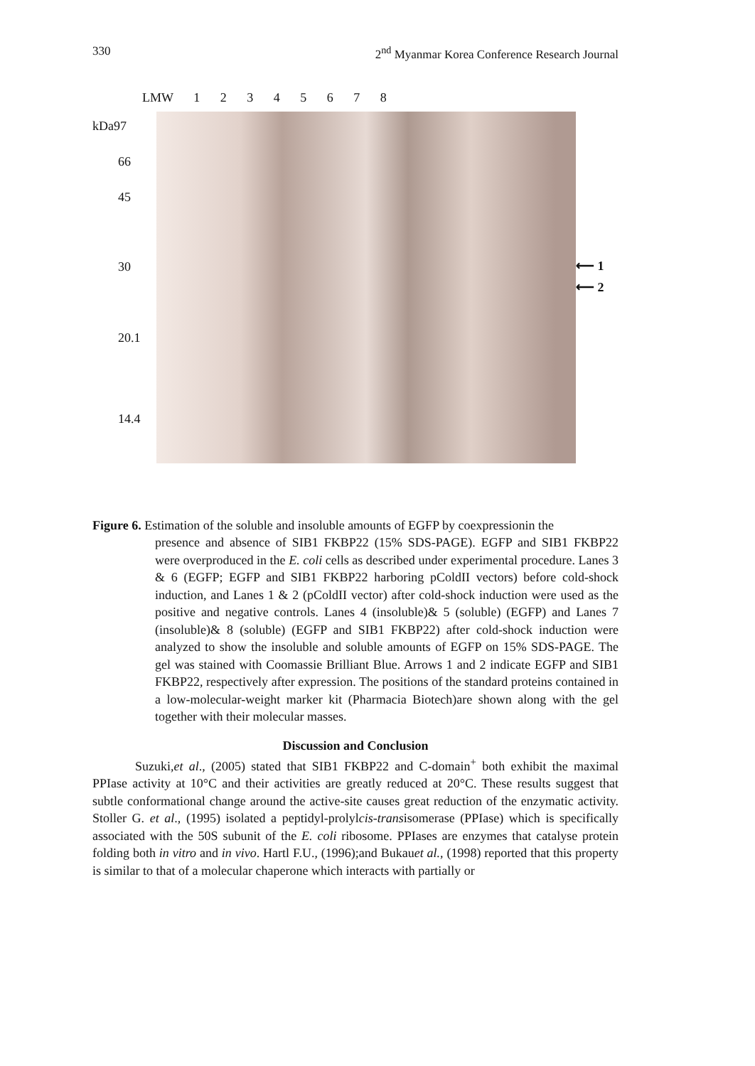330 2<sup>nd</sup> Myanmar Korea Conference Research Journal
LMW 1 2 3 4 5 6 7 8
kDa97
66
45
30
20.1
14.4
⟵ 1
⟵ 2
Figure 6. Estimation of the soluble and insoluble amounts of EGFP by coexpressionin the
presence and absence of SIB1 FKBP22 (15% SDS-PAGE). EGFP and SIB1 FKBP22 were overproduced in the E. coli cells as described under experimental procedure. Lanes 3 & 6 (EGFP; EGFP and SIB1 FKBP22 harboring pColdII vectors) before cold-shock induction, and Lanes 1 & 2 (pColdII vector) after cold-shock induction were used as the positive and negative controls. Lanes 4 (insoluble)& 5 (soluble) (EGFP) and Lanes 7 (insoluble)& 8 (soluble) (EGFP and SIB1 FKBP22) after cold-shock induction were analyzed to show the insoluble and soluble amounts of EGFP on 15% SDS-PAGE. The gel was stained with Coomassie Brilliant Blue. Arrows 1 and 2 indicate EGFP and SIB1 FKBP22, respectively after expression. The positions of the standard proteins contained in a low-molecular-weight marker kit (Pharmacia Biotech)are shown along with the gel together with their molecular masses.
Discussion and Conclusion
Suzuki,et al., (2005) stated that SIB1 FKBP22 and C-domain<sup>+</sup> both exhibit the maximal PPIase activity at 10°C and their activities are greatly reduced at 20°C. These results suggest that subtle conformational change around the active-site causes great reduction of the enzymatic activity. Stoller G. et al., (1995) isolated a peptidyl-prolylcis-transisomerase (PPIase) which is specifically associated with the 50S subunit of the E. coli ribosome. PPIases are enzymes that catalyse protein folding both in vitro and in vivo. Hartl F.U., (1996);and Bukauet al., (1998) reported that this property is similar to that of a molecular chaperone which interacts with partially or